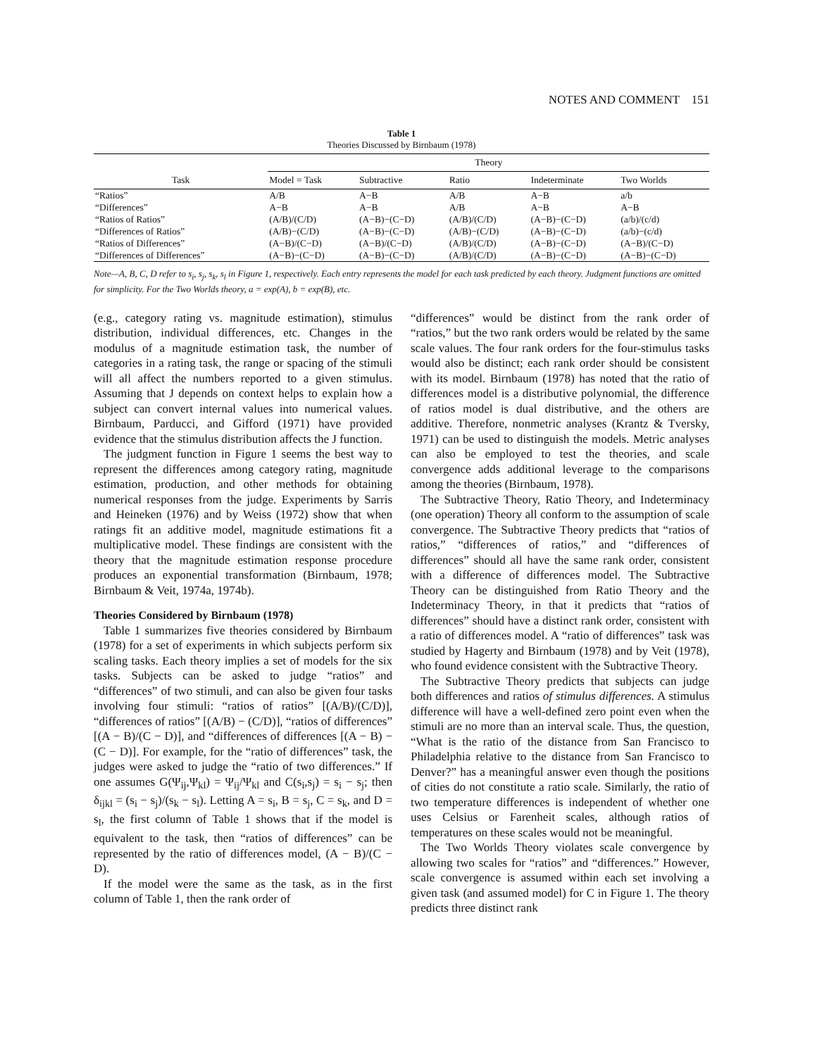NOTES AND COMMENT 151
Table 1
Theories Discussed by Birnbaum (1978)
| | Theory | | | | |
| --- | --- | --- | --- | --- | --- |
| Task | Model = Task | Subtractive | Ratio | Indeterminate | Two Worlds |
| “Ratios” | A/B | A−B | A/B | A−B | a/b |
| “Differences” | A−B | A−B | A/B | A−B | A−B |
| “Ratios of Ratios” | (A/B)/(C/D) | (A−B)−(C−D) | (A/B)/(C/D) | (A−B)−(C−D) | (a/b)/(c/d) |
| “Differences of Ratios” | (A/B)−(C/D) | (A−B)−(C−D) | (A/B)−(C/D) | (A−B)−(C−D) | (a/b)−(c/d) |
| “Ratios of Differences” | (A−B)/(C−D) | (A−B)/(C−D) | (A/B)/(C/D) | (A−B)−(C−D) | (A−B)/(C−D) |
| “Differences of Differences” | (A−B)−(C−D) | (A−B)−(C−D) | (A/B)/(C/D) | (A−B)−(C−D) | (A−B)−(C−D) |
Note—A, B, C, D refer to s<sub>i</sub>, s<sub>j</sub>, s<sub>k</sub>, s<sub>l</sub> in Figure 1, respectively. Each entry represents the model for each task predicted by each theory. Judgment functions are omitted for simplicity. For the Two Worlds theory, a = exp(A), b = exp(B), etc.
(e.g., category rating vs. magnitude estimation), stimulus distribution, individual differences, etc. Changes in the modulus of a magnitude estimation task, the number of categories in a rating task, the range or spacing of the stimuli will all affect the numbers reported to a given stimulus. Assuming that J depends on context helps to explain how a subject can convert internal values into numerical values. Birnbaum, Parducci, and Gifford (1971) have provided evidence that the stimulus distribution affects the J function.
The judgment function in Figure 1 seems the best way to represent the differences among category rating, magnitude estimation, production, and other methods for obtaining numerical responses from the judge. Experiments by Sarris and Heineken (1976) and by Weiss (1972) show that when ratings fit an additive model, magnitude estimations fit a multiplicative model. These findings are consistent with the theory that the magnitude estimation response procedure produces an exponential transformation (Birnbaum, 1978; Birnbaum & Veit, 1974a, 1974b).
Theories Considered by Birnbaum (1978)
Table 1 summarizes five theories considered by Birnbaum (1978) for a set of experiments in which subjects perform six scaling tasks. Each theory implies a set of models for the six tasks. Subjects can be asked to judge “ratios” and “differences” of two stimuli, and can also be given four tasks involving four stimuli: “ratios of ratios” [(A/B)/(C/D)], “differences of ratios” [(A/B) − (C/D)], “ratios of differences” [(A − B)/(C − D)], and “differences of differences [(A − B) − (C − D)]. For example, for the “ratio of differences” task, the judges were asked to judge the “ratio of two differences.” If one assumes G(Ψ<sub>ij</sub>,Ψ<sub>kl</sub>) = Ψ<sub>ij</sub>/Ψ<sub>kl</sub> and C(s<sub>i</sub>,s<sub>j</sub>) = s<sub>i</sub> − s<sub>j</sub>; then δ<sub>ijkl</sub> = (s<sub>i</sub> − s<sub>j</sub>)/(s<sub>k</sub> − s<sub>l</sub>). Letting A = s<sub>i</sub>, B = s<sub>j</sub>, C = s<sub>k</sub>, and D = s<sub>l</sub>, the first column of Table 1 shows that if the model is equivalent to the task, then “ratios of differences” can be represented by the ratio of differences model, (A − B)/(C − D).
If the model were the same as the task, as in the first column of Table 1, then the rank order of
“differences” would be distinct from the rank order of “ratios,” but the two rank orders would be related by the same scale values. The four rank orders for the four-stimulus tasks would also be distinct; each rank order should be consistent with its model. Birnbaum (1978) has noted that the ratio of differences model is a distributive polynomial, the difference of ratios model is dual distributive, and the others are additive. Therefore, nonmetric analyses (Krantz & Tversky, 1971) can be used to distinguish the models. Metric analyses can also be employed to test the theories, and scale convergence adds additional leverage to the comparisons among the theories (Birnbaum, 1978).
The Subtractive Theory, Ratio Theory, and Indeterminacy (one operation) Theory all conform to the assumption of scale convergence. The Subtractive Theory predicts that “ratios of ratios,” “differences of ratios,” and “differences of differences” should all have the same rank order, consistent with a difference of differences model. The Subtractive Theory can be distinguished from Ratio Theory and the Indeterminacy Theory, in that it predicts that “ratios of differences” should have a distinct rank order, consistent with a ratio of differences model. A “ratio of differences” task was studied by Hagerty and Birnbaum (1978) and by Veit (1978), who found evidence consistent with the Subtractive Theory.
The Subtractive Theory predicts that subjects can judge both differences and ratios of stimulus differences. A stimulus difference will have a well-defined zero point even when the stimuli are no more than an interval scale. Thus, the question, “What is the ratio of the distance from San Francisco to Philadelphia relative to the distance from San Francisco to Denver?” has a meaningful answer even though the positions of cities do not constitute a ratio scale. Similarly, the ratio of two temperature differences is independent of whether one uses Celsius or Farenheit scales, although ratios of temperatures on these scales would not be meaningful.
The Two Worlds Theory violates scale convergence by allowing two scales for “ratios” and “differences.” However, scale convergence is assumed within each set involving a given task (and assumed model) for C in Figure 1. The theory predicts three distinct rank